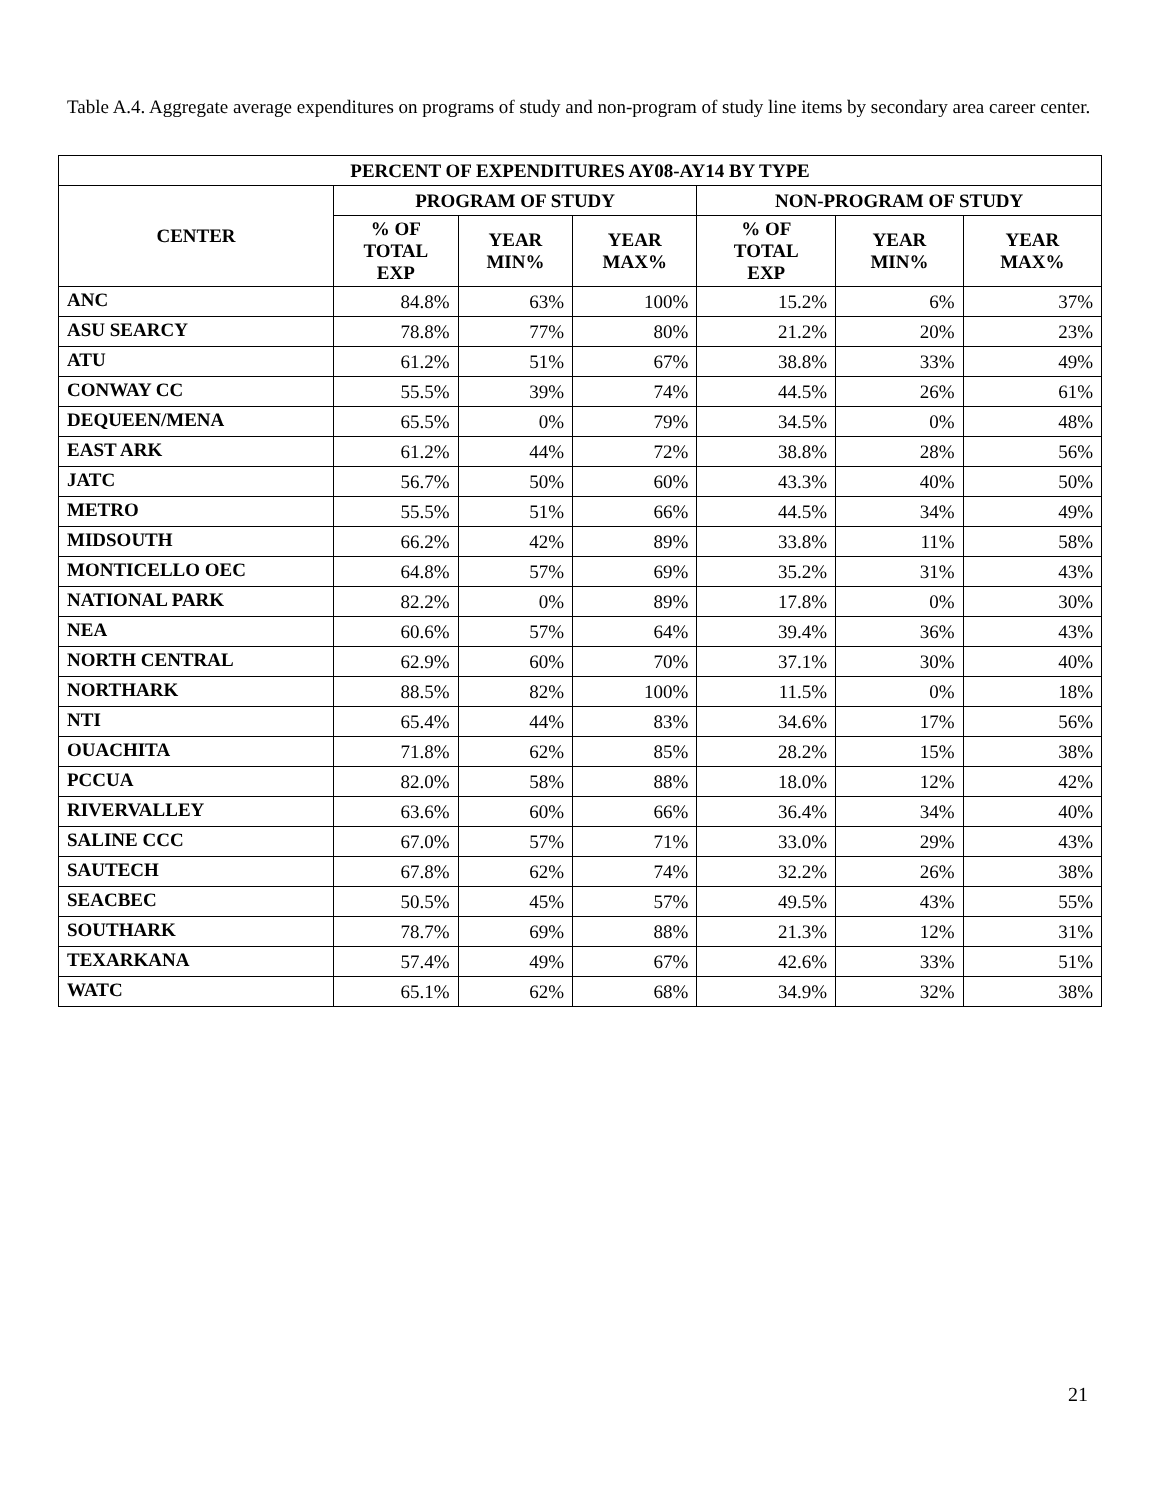Table A.4. Aggregate average expenditures on programs of study and non-program of study line items by secondary area career center.
| PERCENT OF EXPENDITURES AY08-AY14 BY TYPE | | | | | | |
| --- | --- | --- | --- | --- | --- | --- |
| CENTER | PROGRAM OF STUDY | | | NON-PROGRAM OF STUDY | | |
| | % OF TOTAL EXP | YEAR MIN% | YEAR MAX% | % OF TOTAL EXP | YEAR MIN% | YEAR MAX% |
| ANC | 84.8% | 63% | 100% | 15.2% | 6% | 37% |
| ASU SEARCY | 78.8% | 77% | 80% | 21.2% | 20% | 23% |
| ATU | 61.2% | 51% | 67% | 38.8% | 33% | 49% |
| CONWAY CC | 55.5% | 39% | 74% | 44.5% | 26% | 61% |
| DEQUEEN/MENA | 65.5% | 0% | 79% | 34.5% | 0% | 48% |
| EAST ARK | 61.2% | 44% | 72% | 38.8% | 28% | 56% |
| JATC | 56.7% | 50% | 60% | 43.3% | 40% | 50% |
| METRO | 55.5% | 51% | 66% | 44.5% | 34% | 49% |
| MIDSOUTH | 66.2% | 42% | 89% | 33.8% | 11% | 58% |
| MONTICELLO OEC | 64.8% | 57% | 69% | 35.2% | 31% | 43% |
| NATIONAL PARK | 82.2% | 0% | 89% | 17.8% | 0% | 30% |
| NEA | 60.6% | 57% | 64% | 39.4% | 36% | 43% |
| NORTH CENTRAL | 62.9% | 60% | 70% | 37.1% | 30% | 40% |
| NORTHARK | 88.5% | 82% | 100% | 11.5% | 0% | 18% |
| NTI | 65.4% | 44% | 83% | 34.6% | 17% | 56% |
| OUACHITA | 71.8% | 62% | 85% | 28.2% | 15% | 38% |
| PCCUA | 82.0% | 58% | 88% | 18.0% | 12% | 42% |
| RIVERVALLEY | 63.6% | 60% | 66% | 36.4% | 34% | 40% |
| SALINE CCC | 67.0% | 57% | 71% | 33.0% | 29% | 43% |
| SAUTECH | 67.8% | 62% | 74% | 32.2% | 26% | 38% |
| SEACBEC | 50.5% | 45% | 57% | 49.5% | 43% | 55% |
| SOUTHARK | 78.7% | 69% | 88% | 21.3% | 12% | 31% |
| TEXARKANA | 57.4% | 49% | 67% | 42.6% | 33% | 51% |
| WATC | 65.1% | 62% | 68% | 34.9% | 32% | 38% |
21